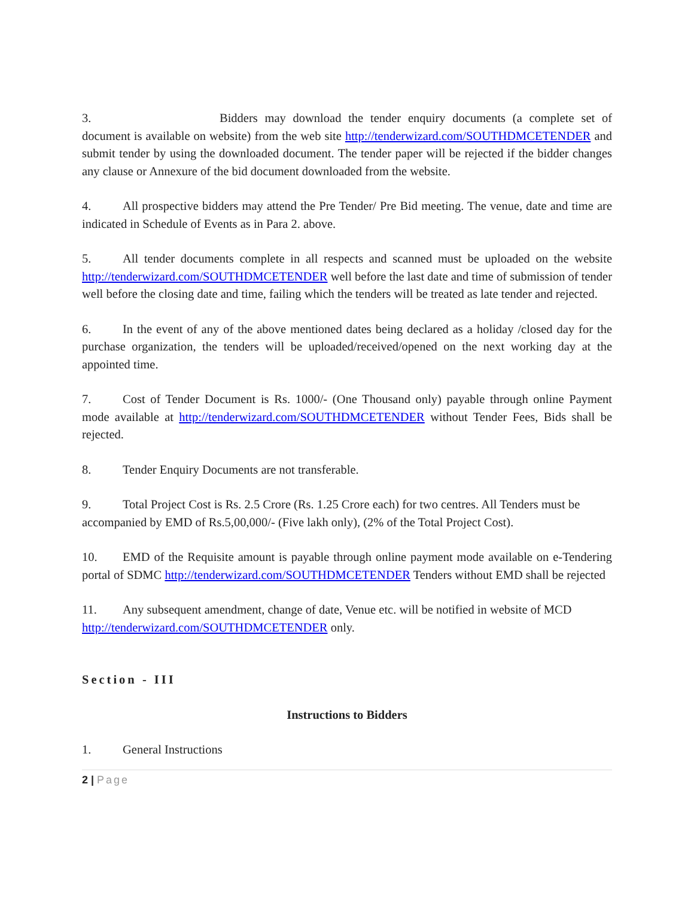3. Bidders may download the tender enquiry documents (a complete set of document is available on website) from the web site http://tenderwizard.com/SOUTHDMCETENDER and submit tender by using the downloaded document. The tender paper will be rejected if the bidder changes any clause or Annexure of the bid document downloaded from the website.
4. All prospective bidders may attend the Pre Tender/ Pre Bid meeting. The venue, date and time are indicated in Schedule of Events as in Para 2. above.
5. All tender documents complete in all respects and scanned must be uploaded on the website http://tenderwizard.com/SOUTHDMCETENDER well before the last date and time of submission of tender well before the closing date and time, failing which the tenders will be treated as late tender and rejected.
6. In the event of any of the above mentioned dates being declared as a holiday /closed day for the purchase organization, the tenders will be uploaded/received/opened on the next working day at the appointed time.
7. Cost of Tender Document is Rs. 1000/- (One Thousand only) payable through online Payment mode available at http://tenderwizard.com/SOUTHDMCETENDER without Tender Fees, Bids shall be rejected.
8. Tender Enquiry Documents are not transferable.
9. Total Project Cost is Rs. 2.5 Crore (Rs. 1.25 Crore each) for two centres. All Tenders must be accompanied by EMD of Rs.5,00,000/- (Five lakh only), (2% of the Total Project Cost).
10. EMD of the Requisite amount is payable through online payment mode available on e-Tendering portal of SDMC http://tenderwizard.com/SOUTHDMCETENDER Tenders without EMD shall be rejected
11. Any subsequent amendment, change of date, Venue etc. will be notified in website of MCD http://tenderwizard.com/SOUTHDMCETENDER only.
Section - III
Instructions to Bidders
1. General Instructions
2 | Page